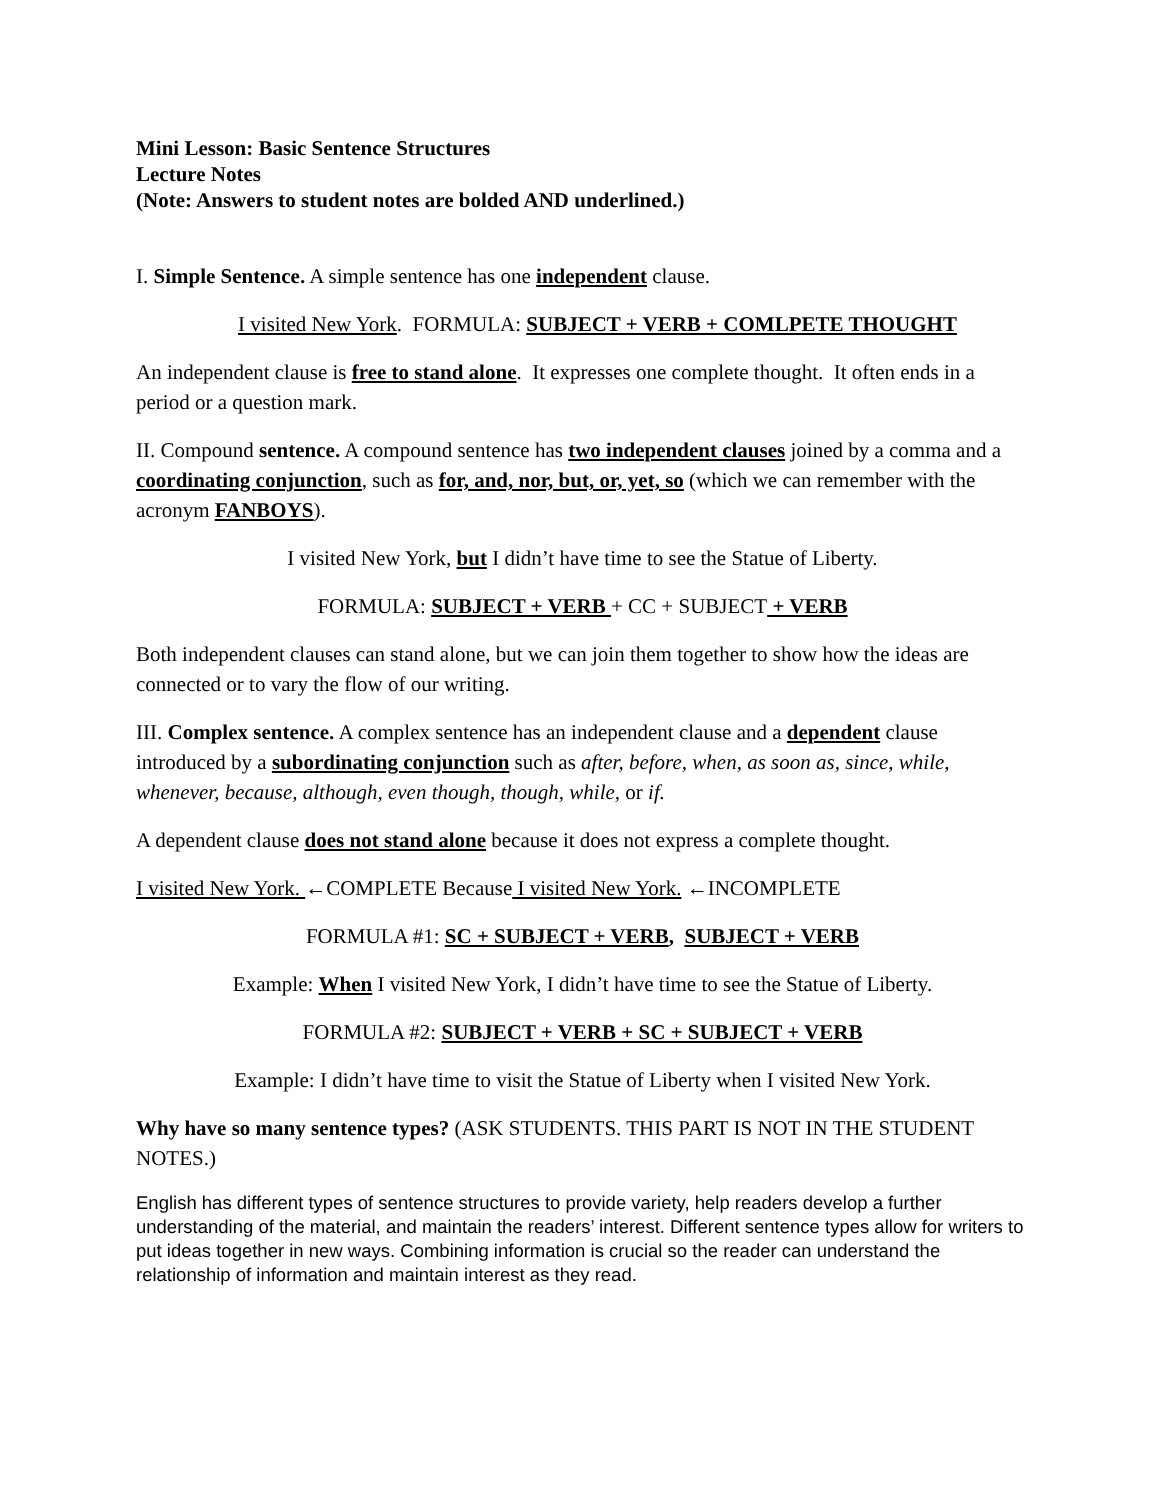Mini Lesson: Basic Sentence Structures
Lecture Notes
(Note: Answers to student notes are bolded AND underlined.)
I. Simple Sentence. A simple sentence has one independent clause.
I visited New York. FORMULA: SUBJECT + VERB + COMLPETE THOUGHT
An independent clause is free to stand alone. It expresses one complete thought. It often ends in a period or a question mark.
II. Compound sentence. A compound sentence has two independent clauses joined by a comma and a coordinating conjunction, such as for, and, nor, but, or, yet, so (which we can remember with the acronym FANBOYS).
I visited New York, but I didn’t have time to see the Statue of Liberty.
FORMULA: SUBJECT + VERB + CC + SUBJECT + VERB
Both independent clauses can stand alone, but we can join them together to show how the ideas are connected or to vary the flow of our writing.
III. Complex sentence. A complex sentence has an independent clause and a dependent clause introduced by a subordinating conjunction such as after, before, when, as soon as, since, while, whenever, because, although, even though, though, while, or if.
A dependent clause does not stand alone because it does not express a complete thought.
I visited New York. ←COMPLETE Because I visited New York. ←INCOMPLETE
FORMULA #1: SC + SUBJECT + VERB, SUBJECT + VERB
Example: When I visited New York, I didn’t have time to see the Statue of Liberty.
FORMULA #2: SUBJECT + VERB + SC + SUBJECT + VERB
Example: I didn’t have time to visit the Statue of Liberty when I visited New York.
Why have so many sentence types? (ASK STUDENTS. THIS PART IS NOT IN THE STUDENT NOTES.)
English has different types of sentence structures to provide variety, help readers develop a further understanding of the material, and maintain the readers’ interest. Different sentence types allow for writers to put ideas together in new ways. Combining information is crucial so the reader can understand the relationship of information and maintain interest as they read.